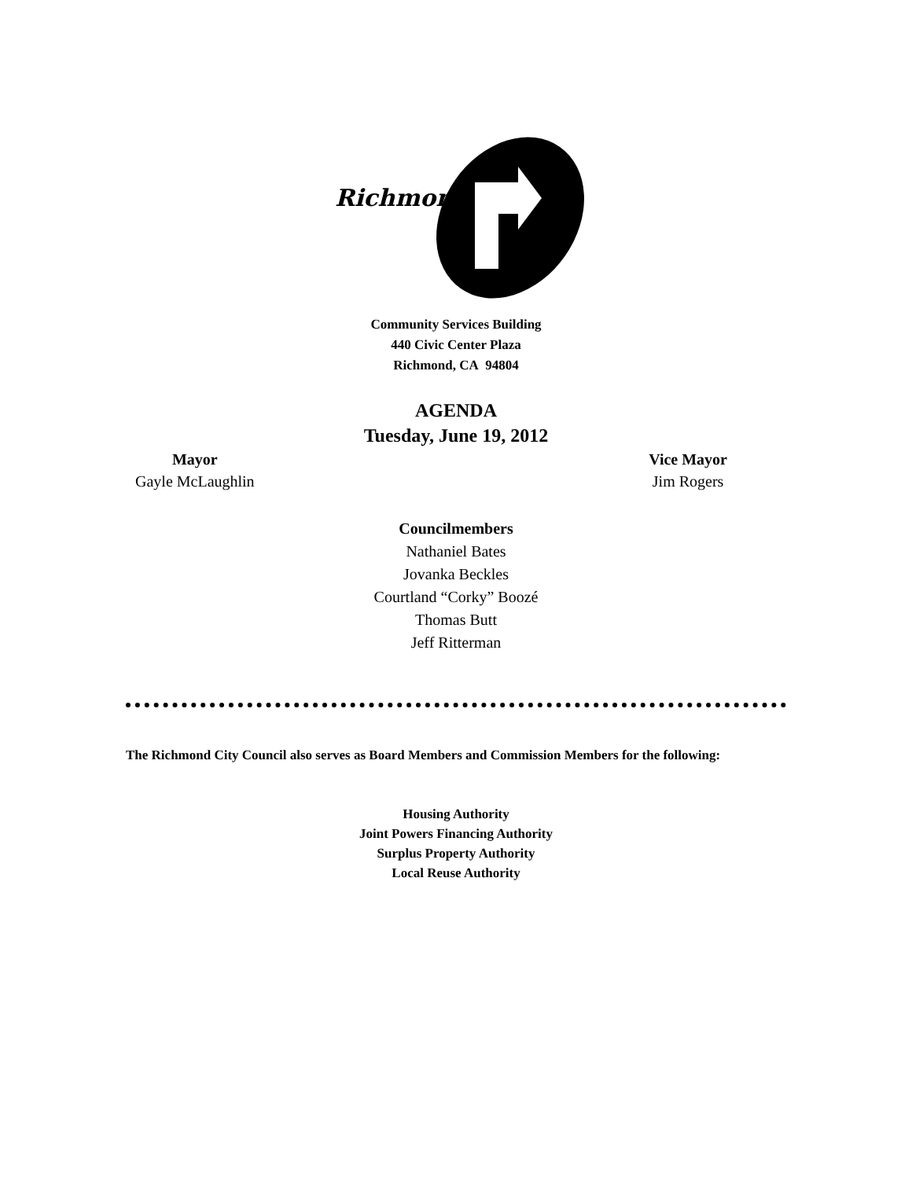Richmond
Community Services Building
440 Civic Center Plaza
Richmond, CA 94804
AGENDA
Tuesday, June 19, 2012
Mayor
Gayle McLaughlin
Vice Mayor
Jim Rogers
Councilmembers
Nathaniel Bates
Jovanka Beckles
Courtland “Corky” Boozé
Thomas Butt
Jeff Ritterman
The Richmond City Council also serves as Board Members and Commission Members for the following:
Housing Authority
Joint Powers Financing Authority
Surplus Property Authority
Local Reuse Authority